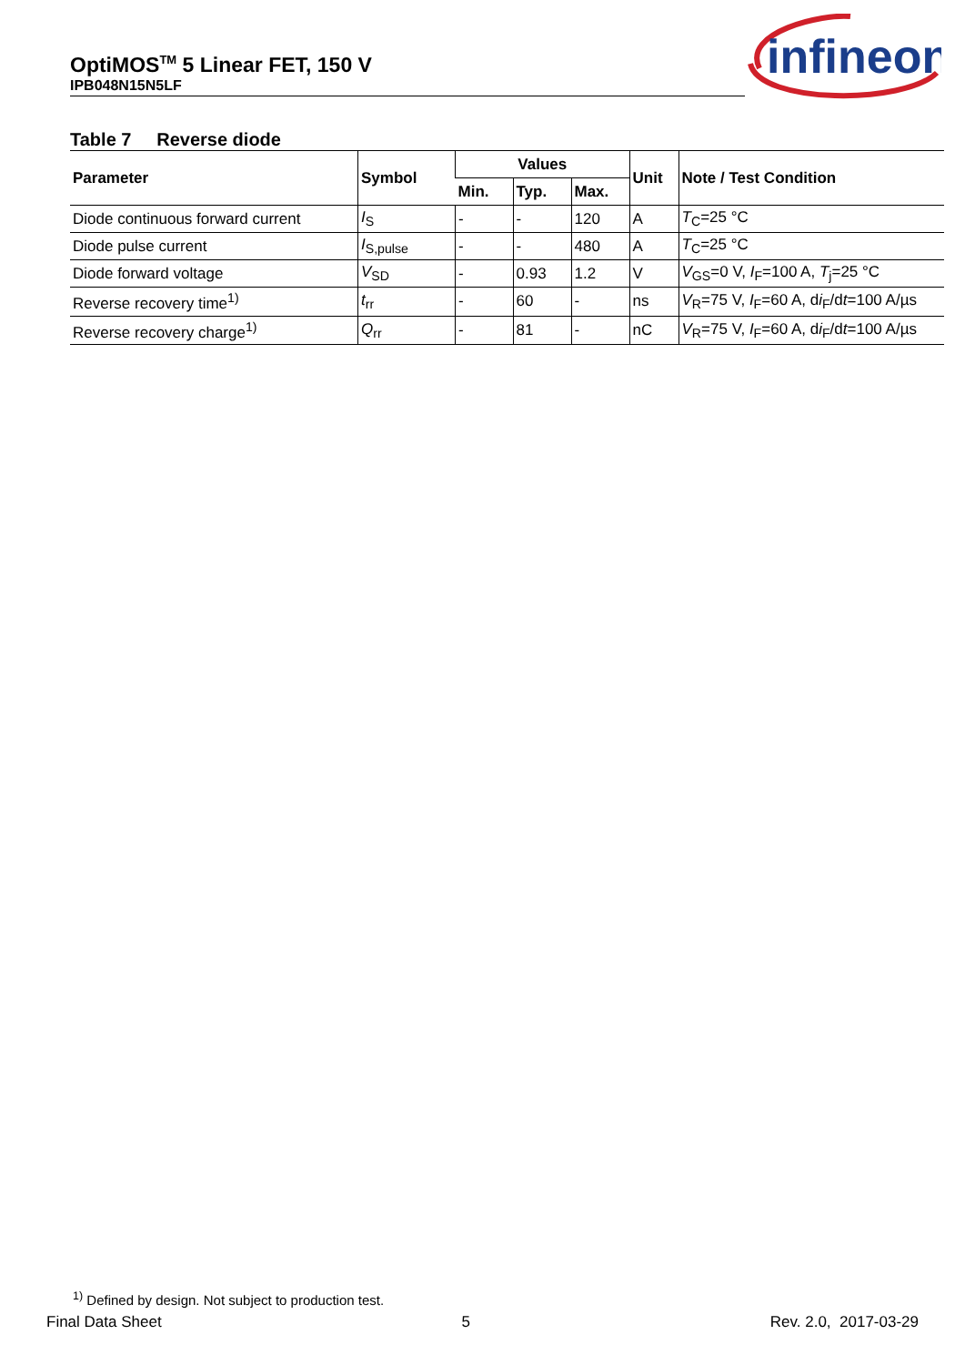OptiMOS<sup>TM</sup> 5 Linear FET, 150 V
IPB048N15N5LF
infineon
Table 7 Reverse diode
| Parameter | Symbol | Values | | | Unit | Note / Test Condition |
| --- | --- | --- | --- | --- | --- | --- |
| | | Min. | Typ. | Max. | | |
| Diode continuous forward current | I<sub>S</sub> | - | - | 120 | A | T<sub>C</sub>=25 °C |
| Diode pulse current | I<sub>S,pulse</sub> | - | - | 480 | A | T<sub>C</sub>=25 °C |
| Diode forward voltage | V<sub>SD</sub> | - | 0.93 | 1.2 | V | V<sub>GS</sub>=0 V, I<sub>F</sub>=100 A, T<sub>j</sub>=25 °C |
| Reverse recovery time<sup>1)</sup> | t<sub>rr</sub> | - | 60 | - | ns | V<sub>R</sub>=75 V, I<sub>F</sub>=60 A, d i<sub>F</sub>/d t =100 A/µs |
| Reverse recovery charge<sup>1)</sup> | Q<sub>rr</sub> | - | 81 | - | nC | V<sub>R</sub>=75 V, I<sub>F</sub>=60 A, d i<sub>F</sub>/d t =100 A/µs |
<sup>1)</sup> Defined by design. Not subject to production test.
Final Data Sheet 5 Rev. 2.0, 2017-03-29